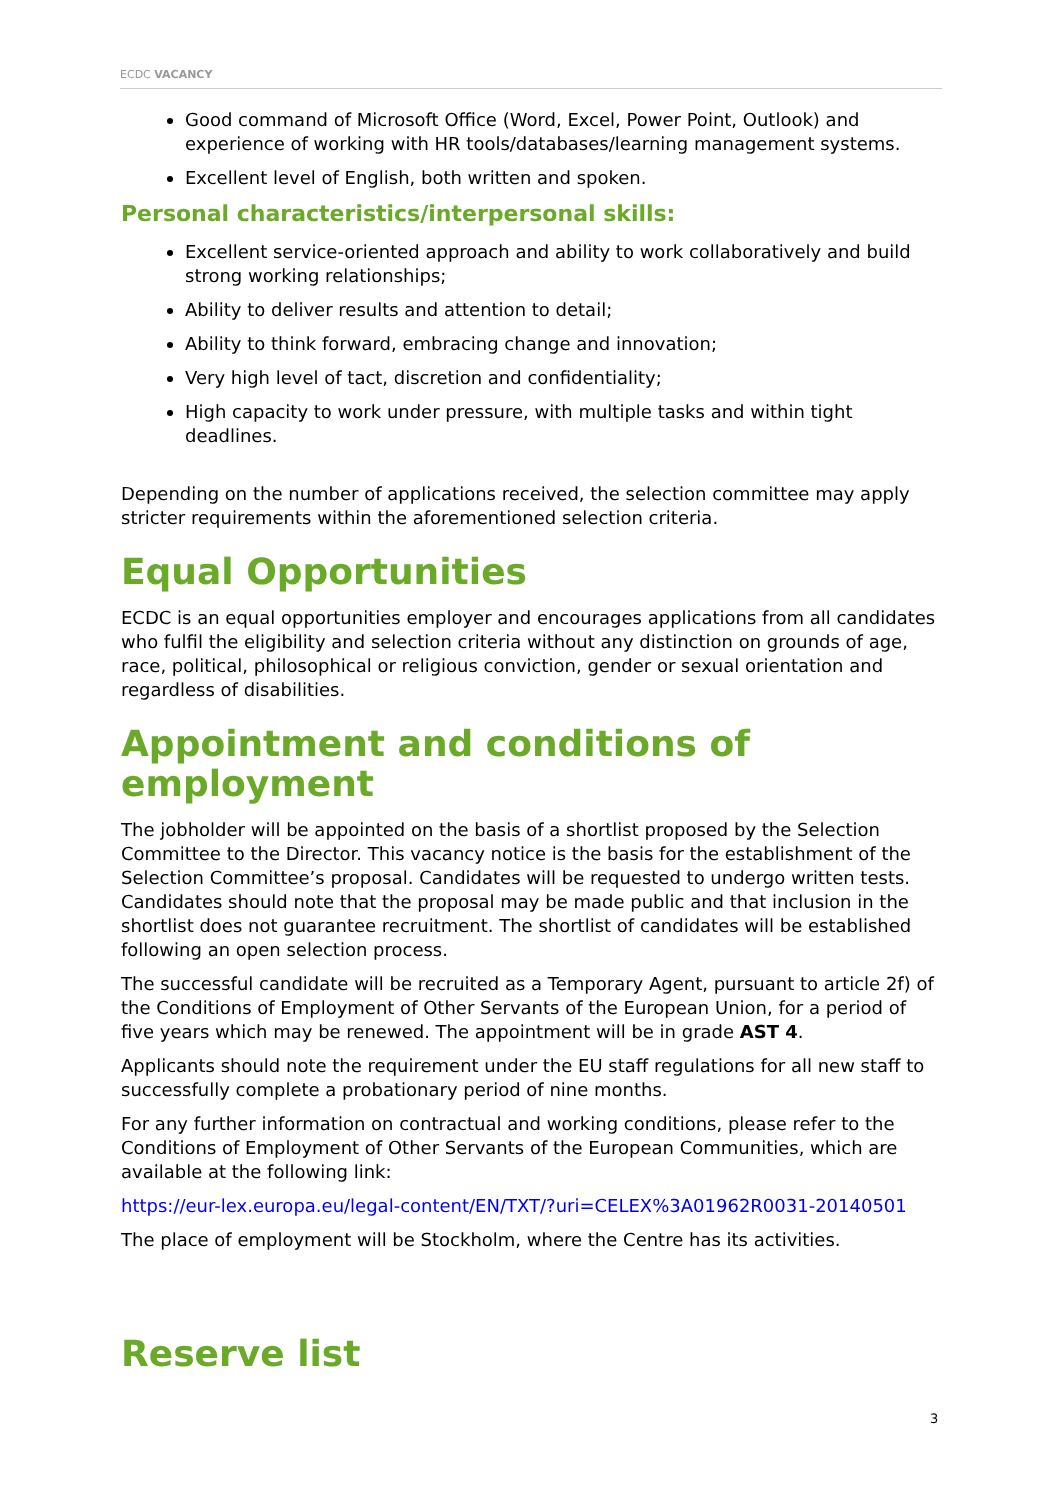ECDC VACANCY
Good command of Microsoft Office (Word, Excel, Power Point, Outlook) and experience of working with HR tools/databases/learning management systems.
Excellent level of English, both written and spoken.
Personal characteristics/interpersonal skills:
Excellent service-oriented approach and ability to work collaboratively and build strong working relationships;
Ability to deliver results and attention to detail;
Ability to think forward, embracing change and innovation;
Very high level of tact, discretion and confidentiality;
High capacity to work under pressure, with multiple tasks and within tight deadlines.
Depending on the number of applications received, the selection committee may apply stricter requirements within the aforementioned selection criteria.
Equal Opportunities
ECDC is an equal opportunities employer and encourages applications from all candidates who fulfil the eligibility and selection criteria without any distinction on grounds of age, race, political, philosophical or religious conviction, gender or sexual orientation and regardless of disabilities.
Appointment and conditions of employment
The jobholder will be appointed on the basis of a shortlist proposed by the Selection Committee to the Director. This vacancy notice is the basis for the establishment of the Selection Committee’s proposal. Candidates will be requested to undergo written tests. Candidates should note that the proposal may be made public and that inclusion in the shortlist does not guarantee recruitment. The shortlist of candidates will be established following an open selection process.
The successful candidate will be recruited as a Temporary Agent, pursuant to article 2f) of the Conditions of Employment of Other Servants of the European Union, for a period of five years which may be renewed. The appointment will be in grade AST 4.
Applicants should note the requirement under the EU staff regulations for all new staff to successfully complete a probationary period of nine months.
For any further information on contractual and working conditions, please refer to the Conditions of Employment of Other Servants of the European Communities, which are available at the following link:
https://eur-lex.europa.eu/legal-content/EN/TXT/?uri=CELEX%3A01962R0031-20140501
The place of employment will be Stockholm, where the Centre has its activities.
Reserve list
3